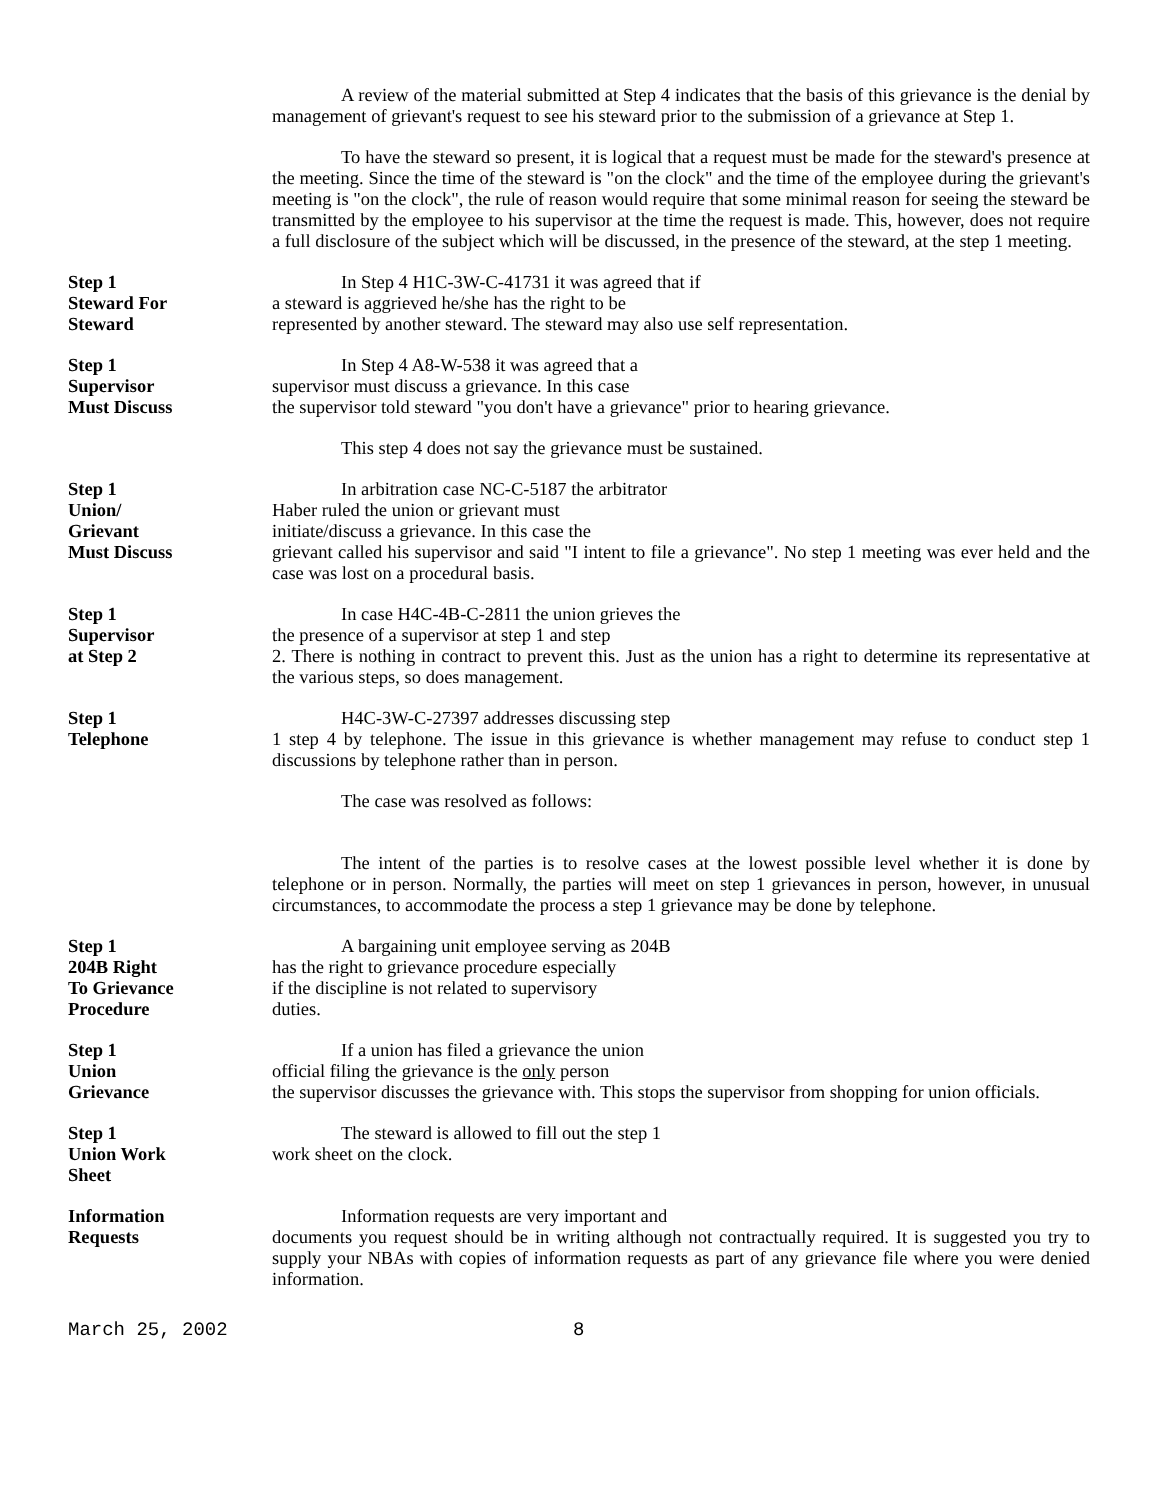A review of the material submitted at Step 4 indicates that the basis of this grievance is the denial by management of grievant's request to see his steward prior to the submission of a grievance at Step 1.
To have the steward so present, it is logical that a request must be made for the steward's presence at the meeting. Since the time of the steward is "on the clock" and the time of the employee during the grievant's meeting is "on the clock", the rule of reason would require that some minimal reason for seeing the steward be transmitted by the employee to his supervisor at the time the request is made. This, however, does not require a full disclosure of the subject which will be discussed, in the presence of the steward, at the step 1 meeting.
Step 1
Steward For
Steward
In Step 4 H1C-3W-C-41731 it was agreed that if
a steward is aggrieved he/she has the right to be
represented by another steward. The steward may also use self representation.
Step 1
Supervisor
Must Discuss
In Step 4 A8-W-538 it was agreed that a
supervisor must discuss a grievance. In this case
the supervisor told steward "you don't have a grievance" prior to hearing grievance.
This step 4 does not say the grievance must be sustained.
Step 1
Union/
Grievant
Must Discuss
In arbitration case NC-C-5187 the arbitrator
Haber ruled the union or grievant must
initiate/discuss a grievance. In this case the
grievant called his supervisor and said "I intent to file a grievance". No step 1 meeting was ever held and the case was lost on a procedural basis.
Step 1
Supervisor
at Step 2
In case H4C-4B-C-2811 the union grieves the
the presence of a supervisor at step 1 and step
2. There is nothing in contract to prevent this. Just as the union has a right to determine its representative at the various steps, so does management.
Step 1
Telephone
H4C-3W-C-27397 addresses discussing step
1 step 4 by telephone. The issue in this grievance is whether management may refuse to conduct step 1 discussions by telephone rather than in person.
The case was resolved as follows:
The intent of the parties is to resolve cases at the lowest possible level whether it is done by telephone or in person. Normally, the parties will meet on step 1 grievances in person, however, in unusual circumstances, to accommodate the process a step 1 grievance may be done by telephone.
Step 1
204B Right
To Grievance
Procedure
A bargaining unit employee serving as 204B
has the right to grievance procedure especially
if the discipline is not related to supervisory
duties.
Step 1
Union
Grievance
If a union has filed a grievance the union
official filing the grievance is the only person
the supervisor discusses the grievance with. This stops the supervisor from shopping for union officials.
Step 1
Union Work
Sheet
The steward is allowed to fill out the step 1
work sheet on the clock.
Information
Requests
Information requests are very important and
documents you request should be in writing although not contractually required. It is suggested you try to supply your NBAs with copies of information requests as part of any grievance file where you were denied information.
March 25, 2002 8